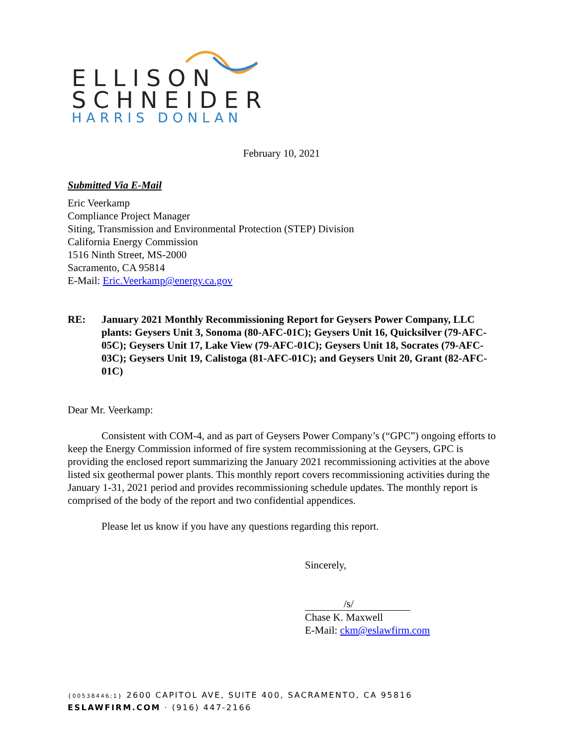ELLISON
SCHNEIDER
HARRIS DONLAN
February 10, 2021
Submitted Via E-Mail
Eric Veerkamp
Compliance Project Manager
Siting, Transmission and Environmental Protection (STEP) Division
California Energy Commission
1516 Ninth Street, MS-2000
Sacramento, CA 95814
E-Mail: Eric.Veerkamp@energy.ca.gov
RE: January 2021 Monthly Recommissioning Report for Geysers Power Company, LLC plants: Geysers Unit 3, Sonoma (80-AFC-01C); Geysers Unit 16, Quicksilver (79-AFC-05C); Geysers Unit 17, Lake View (79-AFC-01C); Geysers Unit 18, Socrates (79-AFC-03C); Geysers Unit 19, Calistoga (81-AFC-01C); and Geysers Unit 20, Grant (82-AFC-01C)
Dear Mr. Veerkamp:
Consistent with COM-4, and as part of Geysers Power Company’s (“GPC”) ongoing efforts to keep the Energy Commission informed of fire system recommissioning at the Geysers, GPC is providing the enclosed report summarizing the January 2021 recommissioning activities at the above listed six geothermal power plants. This monthly report covers recommissioning activities during the January 1-31, 2021 period and provides recommissioning schedule updates. The monthly report is comprised of the body of the report and two confidential appendices.
Please let us know if you have any questions regarding this report.
Sincerely,
/s/
Chase K. Maxwell
E-Mail: ckm@eslawfirm.com
{00538446;1} 2600 CAPITOL AVE, SUITE 400, SACRAMENTO, CA 95816
ESLAWFIRM.COM · (916) 447-2166